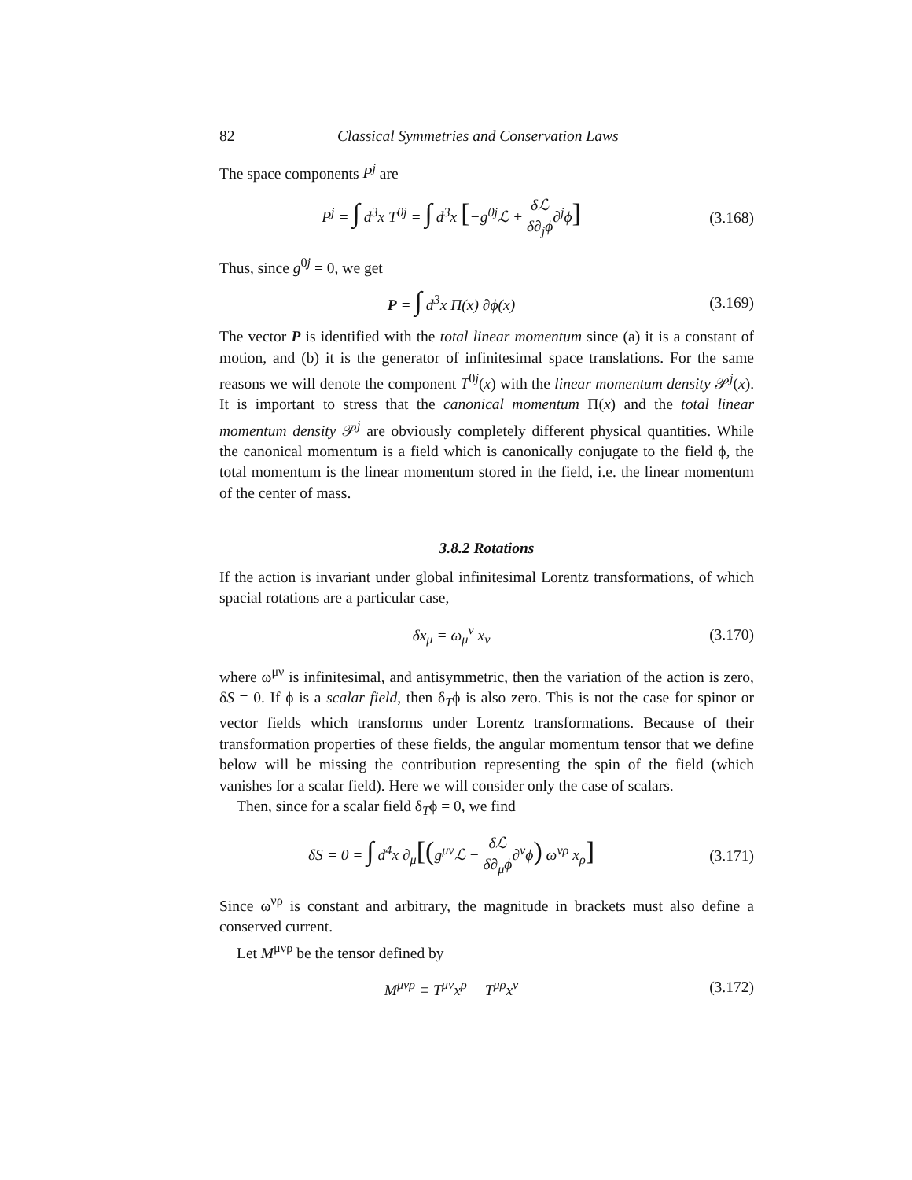82 Classical Symmetries and Conservation Laws
The space components P<sup>j</sup> are
P<sup>j</sup> = ∫ d<sup>3</sup>x T<sup>0j</sup> = ∫ d<sup>3</sup>x [−g<sup>0j</sup>ℒ + δℒ δ∂<sub>j</sub>ϕ∂<sup>j</sup>ϕ]
(3.168)
Thus, since g<sup>0j</sup> = 0, we get
P = ∫ d<sup>3</sup>x Π(x) ∂ϕ(x) (3.169)
The vector P is identified with the total linear momentum since (a) it is a constant of motion, and (b) it is the generator of infinitesimal space translations. For the same reasons we will denote the component T<sup>0j</sup>(x) with the linear momentum density 𝒫<sup>j</sup>(x). It is important to stress that the canonical momentum Π(x) and the total linear momentum density 𝒫<sup>j</sup> are obviously completely different physical quantities. While the canonical momentum is a field which is canonically conjugate to the field ϕ, the total momentum is the linear momentum stored in the field, i.e. the linear momentum of the center of mass.
3.8.2 Rotations
If the action is invariant under global infinitesimal Lorentz transformations, of which spacial rotations are a particular case,
δx<sub>μ</sub> = ω<sub>μ</sub><sup>ν</sup> x<sub>ν</sub> (3.170)
where ω<sup>μν</sup> is infinitesimal, and antisymmetric, then the variation of the action is zero, δS = 0. If ϕ is a scalar field, then δ<sub>T</sub>ϕ is also zero. This is not the case for spinor or vector fields which transforms under Lorentz transformations. Because of their transformation properties of these fields, the angular momentum tensor that we define below will be missing the contribution representing the spin of the field (which vanishes for a scalar field). Here we will consider only the case of scalars.
Then, since for a scalar field δ<sub>T</sub>ϕ = 0, we find
δS = 0 = ∫ d<sup>4</sup>x ∂<sub>μ</sub>[(g<sup>μν</sup>ℒ − δℒ δ∂<sub>μ</sub>ϕ∂<sup>ν</sup>ϕ) ω<sup>νρ</sup> x<sub>ρ</sub>]
(3.171)
Since ω<sup>νρ</sup> is constant and arbitrary, the magnitude in brackets must also define a conserved current.
Let M<sup>μνρ</sup> be the tensor defined by
M<sup>μνρ</sup> ≡ T<sup>μν</sup>x<sup>ρ</sup> − T<sup>μρ</sup>x<sup>ν</sup> (3.172)